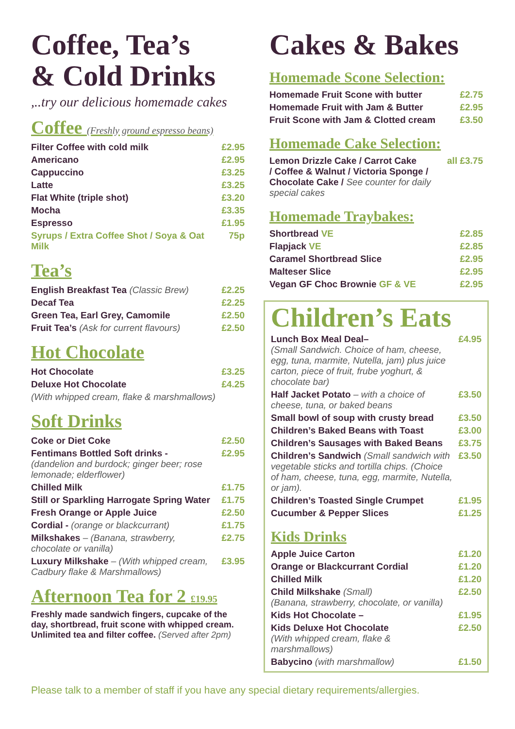Coffee, Tea’s
& Cold Drinks
,..try our delicious homemade cakes
Coffee (Freshly ground espresso beans)
| Filter Coffee with cold milk | £2.95 |
| Americano | £2.95 |
| Cappuccino | £3.25 |
| Latte | £3.25 |
| Flat White (triple shot) | £3.20 |
| Mocha | £3.35 |
| Espresso | £1.95 |
| Syrups / Extra Coffee Shot / Soya & Oat Milk | 75p |
Tea’s
| English Breakfast Tea (Classic Brew) | £2.25 |
| Decaf Tea | £2.25 |
| Green Tea, Earl Grey, Camomile | £2.50 |
| Fruit Tea’s (Ask for current flavours) | £2.50 |
Hot Chocolate
| Hot Chocolate | £3.25 |
| Deluxe Hot Chocolate | £4.25 |
| (With whipped cream, flake & marshmallows) | |
Soft Drinks
| Coke or Diet Coke | £2.50 |
| Fentimans Bottled Soft drinks - (dandelion and burdock; ginger beer; rose lemonade; elderflower) | £2.95 |
| Chilled Milk | £1.75 |
| Still or Sparkling Harrogate Spring Water | £1.75 |
| Fresh Orange or Apple Juice | £2.50 |
| Cordial - (orange or blackcurrant) | £1.75 |
| Milkshakes – (Banana, strawberry, chocolate or vanilla) | £2.75 |
| Luxury Milkshake – (With whipped cream, Cadbury flake & Marshmallows) | £3.95 |
Afternoon Tea for 2 £19.95
Freshly made sandwich fingers, cupcake of the day, shortbread, fruit scone with whipped cream. Unlimited tea and filter coffee. (Served after 2pm)
Cakes & Bakes
Homemade Scone Selection:
| Homemade Fruit Scone with butter | £2.75 |
| Homemade Fruit with Jam & Butter | £2.95 |
| Fruit Scone with Jam & Clotted cream | £3.50 |
Homemade Cake Selection:
| Lemon Drizzle Cake / Carrot Cake / Coffee & Walnut / Victoria Sponge / Chocolate Cake / See counter for daily special cakes | all £3.75 |
Homemade Traybakes:
| Shortbread VE | £2.85 |
| Flapjack VE | £2.85 |
| Caramel Shortbread Slice | £2.95 |
| Malteser Slice | £2.95 |
| Vegan GF Choc Brownie GF & VE | £2.95 |
Children’s Eats
| Lunch Box Meal Deal– (Small Sandwich. Choice of ham, cheese, egg, tuna, marmite, Nutella, jam) plus juice carton, piece of fruit, frube yoghurt, & chocolate bar) | £4.95 |
| Half Jacket Potato – with a choice of cheese, tuna, or baked beans | £3.50 |
| Small bowl of soup with crusty bread | £3.50 |
| Children’s Baked Beans with Toast | £3.00 |
| Children’s Sausages with Baked Beans | £3.75 |
| Children’s Sandwich (Small sandwich with vegetable sticks and tortilla chips. (Choice of ham, cheese, tuna, egg, marmite, Nutella, or jam). | £3.50 |
| Children’s Toasted Single Crumpet | £1.95 |
| Cucumber & Pepper Slices | £1.25 |
Kids Drinks
| Apple Juice Carton | £1.20 |
| Orange or Blackcurrant Cordial | £1.20 |
| Chilled Milk | £1.20 |
| Child Milkshake (Small) (Banana, strawberry, chocolate, or vanilla) | £2.50 |
| Kids Hot Chocolate – | £1.95 |
| Kids Deluxe Hot Chocolate (With whipped cream, flake & marshmallows) | £2.50 |
| Babycino (with marshmallow) | £1.50 |
Please talk to a member of staff if you have any special dietary requirements/allergies.